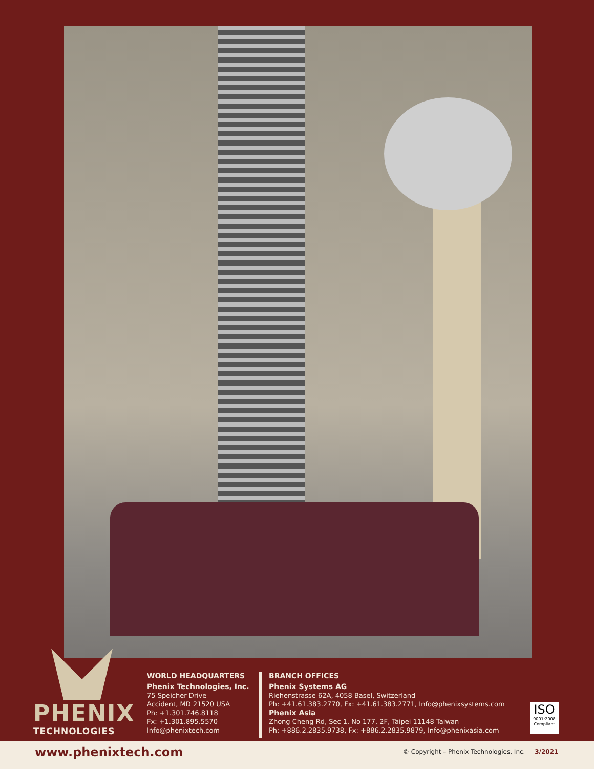PHENIX
TECHNOLOGIES
WORLD HEADQUARTERS
Phenix Technologies, Inc.
75 Speicher Drive
Accident, MD 21520 USA
Ph: +1.301.746.8118
Fx: +1.301.895.5570
Info@phenixtech.com
BRANCH OFFICES
Phenix Systems AG
Riehenstrasse 62A, 4058 Basel, Switzerland
Ph: +41.61.383.2770, Fx: +41.61.383.2771, Info@phenixsystems.com
Phenix Asia
Zhong Cheng Rd, Sec 1, No 177, 2F, Taipei 11148 Taiwan
Ph: +886.2.2835.9738, Fx: +886.2.2835.9879, Info@phenixasia.com
ISO
9001:2008
Compliant
www.phenixtech.com © Copyright – Phenix Technologies, Inc. 3/2021